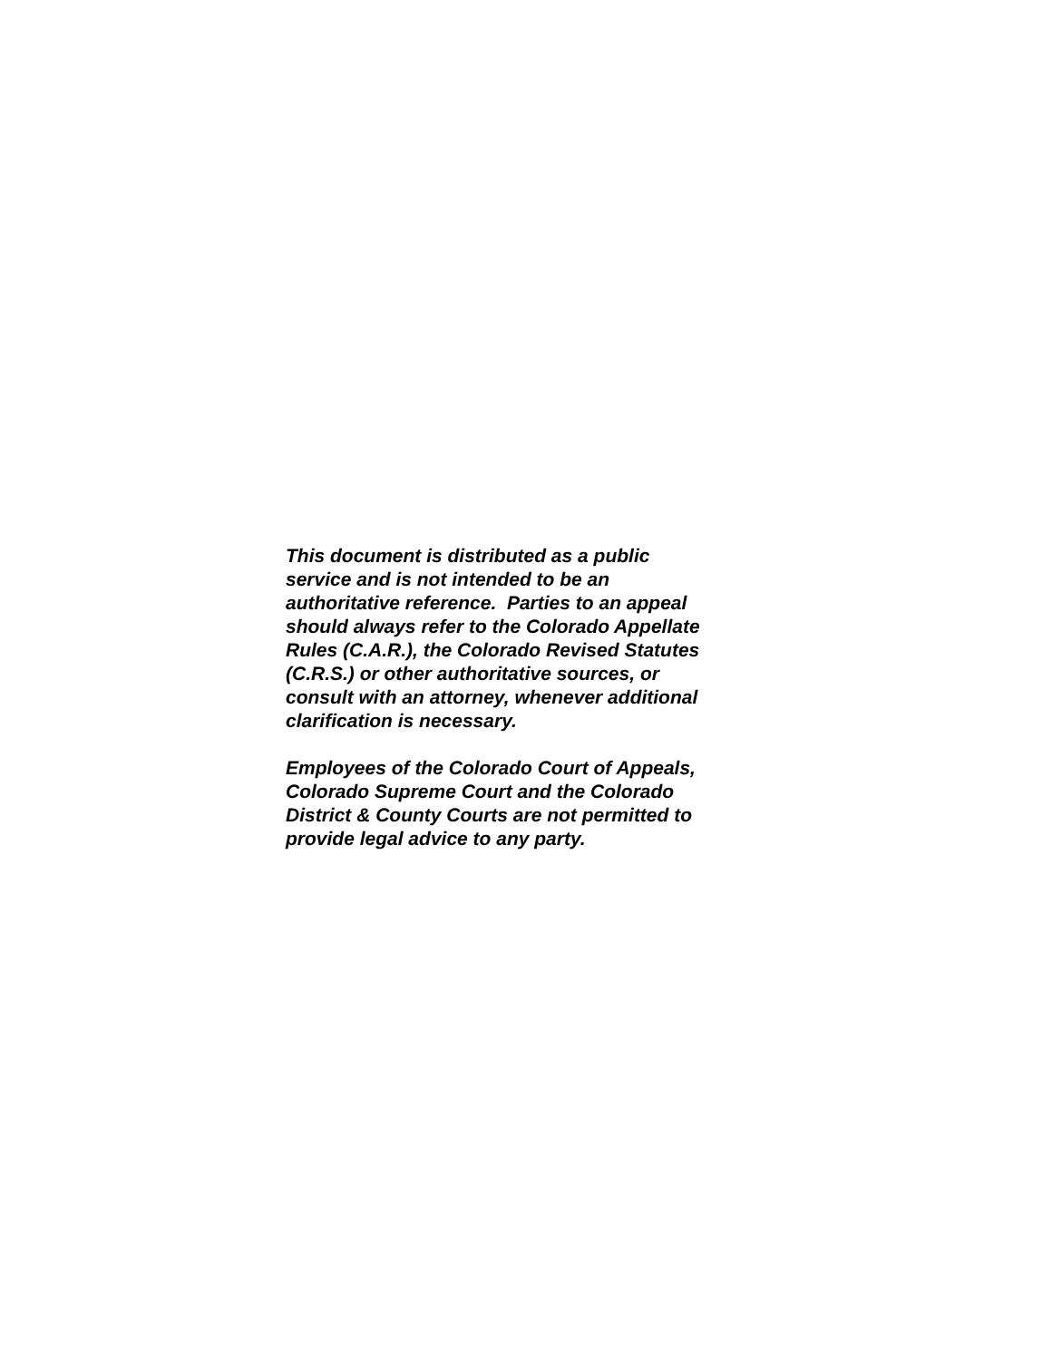This document is distributed as a public
service and is not intended to be an
authoritative reference. Parties to an appeal
should always refer to the Colorado Appellate
Rules (C.A.R.), the Colorado Revised Statutes
(C.R.S.) or other authoritative sources, or
consult with an attorney, whenever additional
clarification is necessary.
Employees of the Colorado Court of Appeals,
Colorado Supreme Court and the Colorado
District & County Courts are not permitted to
provide legal advice to any party.